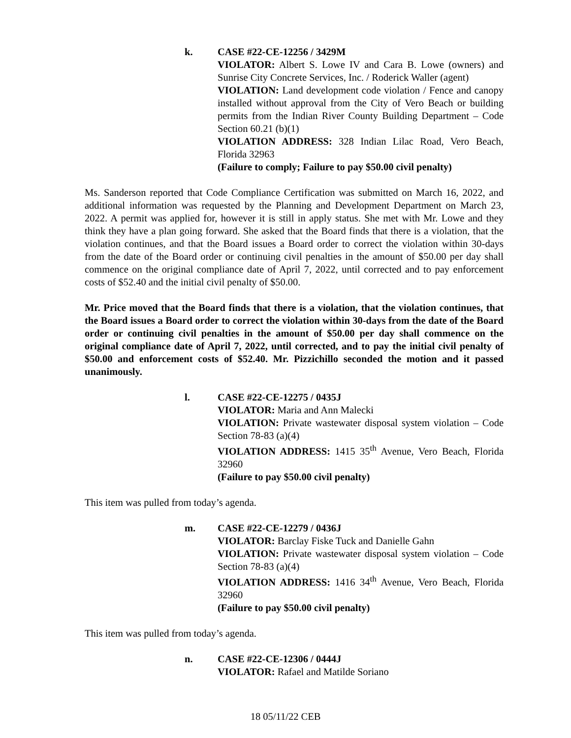k. CASE #22-CE-12256 / 3429M
VIOLATOR: Albert S. Lowe IV and Cara B. Lowe (owners) and Sunrise City Concrete Services, Inc. / Roderick Waller (agent)
VIOLATION: Land development code violation / Fence and canopy installed without approval from the City of Vero Beach or building permits from the Indian River County Building Department – Code Section 60.21 (b)(1)
VIOLATION ADDRESS: 328 Indian Lilac Road, Vero Beach, Florida 32963
(Failure to comply; Failure to pay $50.00 civil penalty)
Ms. Sanderson reported that Code Compliance Certification was submitted on March 16, 2022, and additional information was requested by the Planning and Development Department on March 23, 2022. A permit was applied for, however it is still in apply status. She met with Mr. Lowe and they think they have a plan going forward. She asked that the Board finds that there is a violation, that the violation continues, and that the Board issues a Board order to correct the violation within 30-days from the date of the Board order or continuing civil penalties in the amount of $50.00 per day shall commence on the original compliance date of April 7, 2022, until corrected and to pay enforcement costs of $52.40 and the initial civil penalty of $50.00.
Mr. Price moved that the Board finds that there is a violation, that the violation continues, that the Board issues a Board order to correct the violation within 30-days from the date of the Board order or continuing civil penalties in the amount of $50.00 per day shall commence on the original compliance date of April 7, 2022, until corrected, and to pay the initial civil penalty of $50.00 and enforcement costs of $52.40. Mr. Pizzichillo seconded the motion and it passed unanimously.
l. CASE #22-CE-12275 / 0435J
VIOLATOR: Maria and Ann Malecki
VIOLATION: Private wastewater disposal system violation – Code Section 78-83 (a)(4)
VIOLATION ADDRESS: 1415 35<sup>th</sup> Avenue, Vero Beach, Florida 32960
(Failure to pay $50.00 civil penalty)
This item was pulled from today’s agenda.
m. CASE #22-CE-12279 / 0436J
VIOLATOR: Barclay Fiske Tuck and Danielle Gahn
VIOLATION: Private wastewater disposal system violation – Code Section 78-83 (a)(4)
VIOLATION ADDRESS: 1416 34<sup>th</sup> Avenue, Vero Beach, Florida 32960
(Failure to pay $50.00 civil penalty)
This item was pulled from today’s agenda.
n. CASE #22-CE-12306 / 0444J
VIOLATOR: Rafael and Matilde Soriano
18 05/11/22 CEB